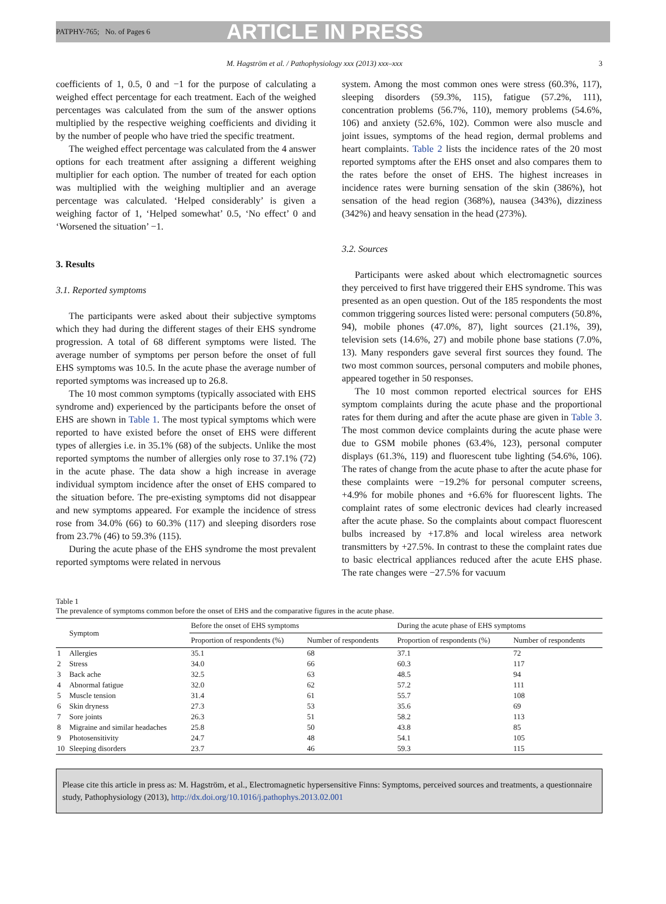PATPHY-765; No. of Pages 6 ARTICLE IN PRESS
M. Hagström et al. / Pathophysiology xxx (2013) xxx–xxx 3
coefficients of 1, 0.5, 0 and −1 for the purpose of calculating a weighed effect percentage for each treatment. Each of the weighed percentages was calculated from the sum of the answer options multiplied by the respective weighing coefficients and dividing it by the number of people who have tried the specific treatment.
The weighed effect percentage was calculated from the 4 answer options for each treatment after assigning a different weighing multiplier for each option. The number of treated for each option was multiplied with the weighing multiplier and an average percentage was calculated. ‘Helped considerably’ is given a weighing factor of 1, ‘Helped somewhat’ 0.5, ‘No effect’ 0 and ‘Worsened the situation’ −1.
3. Results
3.1. Reported symptoms
The participants were asked about their subjective symptoms which they had during the different stages of their EHS syndrome progression. A total of 68 different symptoms were listed. The average number of symptoms per person before the onset of full EHS symptoms was 10.5. In the acute phase the average number of reported symptoms was increased up to 26.8.
The 10 most common symptoms (typically associated with EHS syndrome and) experienced by the participants before the onset of EHS are shown in Table 1. The most typical symptoms which were reported to have existed before the onset of EHS were different types of allergies i.e. in 35.1% (68) of the subjects. Unlike the most reported symptoms the number of allergies only rose to 37.1% (72) in the acute phase. The data show a high increase in average individual symptom incidence after the onset of EHS compared to the situation before. The pre-existing symptoms did not disappear and new symptoms appeared. For example the incidence of stress rose from 34.0% (66) to 60.3% (117) and sleeping disorders rose from 23.7% (46) to 59.3% (115).
During the acute phase of the EHS syndrome the most prevalent reported symptoms were related in nervous
system. Among the most common ones were stress (60.3%, 117), sleeping disorders (59.3%, 115), fatigue (57.2%, 111), concentration problems (56.7%, 110), memory problems (54.6%, 106) and anxiety (52.6%, 102). Common were also muscle and joint issues, symptoms of the head region, dermal problems and heart complaints. Table 2 lists the incidence rates of the 20 most reported symptoms after the EHS onset and also compares them to the rates before the onset of EHS. The highest increases in incidence rates were burning sensation of the skin (386%), hot sensation of the head region (368%), nausea (343%), dizziness (342%) and heavy sensation in the head (273%).
3.2. Sources
Participants were asked about which electromagnetic sources they perceived to first have triggered their EHS syndrome. This was presented as an open question. Out of the 185 respondents the most common triggering sources listed were: personal computers (50.8%, 94), mobile phones (47.0%, 87), light sources (21.1%, 39), television sets (14.6%, 27) and mobile phone base stations (7.0%, 13). Many responders gave several first sources they found. The two most common sources, personal computers and mobile phones, appeared together in 50 responses.
The 10 most common reported electrical sources for EHS symptom complaints during the acute phase and the proportional rates for them during and after the acute phase are given in Table 3. The most common device complaints during the acute phase were due to GSM mobile phones (63.4%, 123), personal computer displays (61.3%, 119) and fluorescent tube lighting (54.6%, 106). The rates of change from the acute phase to after the acute phase for these complaints were −19.2% for personal computer screens, +4.9% for mobile phones and +6.6% for fluorescent lights. The complaint rates of some electronic devices had clearly increased after the acute phase. So the complaints about compact fluorescent bulbs increased by +17.8% and local wireless area network transmitters by +27.5%. In contrast to these the complaint rates due to basic electrical appliances reduced after the acute EHS phase. The rate changes were −27.5% for vacuum
Table 1
The prevalence of symptoms common before the onset of EHS and the comparative figures in the acute phase.
| | Symptom | Before the onset of EHS symptoms | | During the acute phase of EHS symptoms | |
| --- | --- | --- | --- | --- | --- |
| | | Proportion of respondents (%) | Number of respondents | Proportion of respondents (%) | Number of respondents |
| 1 | Allergies | 35.1 | 68 | 37.1 | 72 |
| 2 | Stress | 34.0 | 66 | 60.3 | 117 |
| 3 | Back ache | 32.5 | 63 | 48.5 | 94 |
| 4 | Abnormal fatigue | 32.0 | 62 | 57.2 | 111 |
| 5 | Muscle tension | 31.4 | 61 | 55.7 | 108 |
| 6 | Skin dryness | 27.3 | 53 | 35.6 | 69 |
| 7 | Sore joints | 26.3 | 51 | 58.2 | 113 |
| 8 | Migraine and similar headaches | 25.8 | 50 | 43.8 | 85 |
| 9 | Photosensitivity | 24.7 | 48 | 54.1 | 105 |
| 10 | Sleeping disorders | 23.7 | 46 | 59.3 | 115 |
Please cite this article in press as: M. Hagström, et al., Electromagnetic hypersensitive Finns: Symptoms, perceived sources and treatments, a questionnaire study, Pathophysiology (2013), http://dx.doi.org/10.1016/j.pathophys.2013.02.001